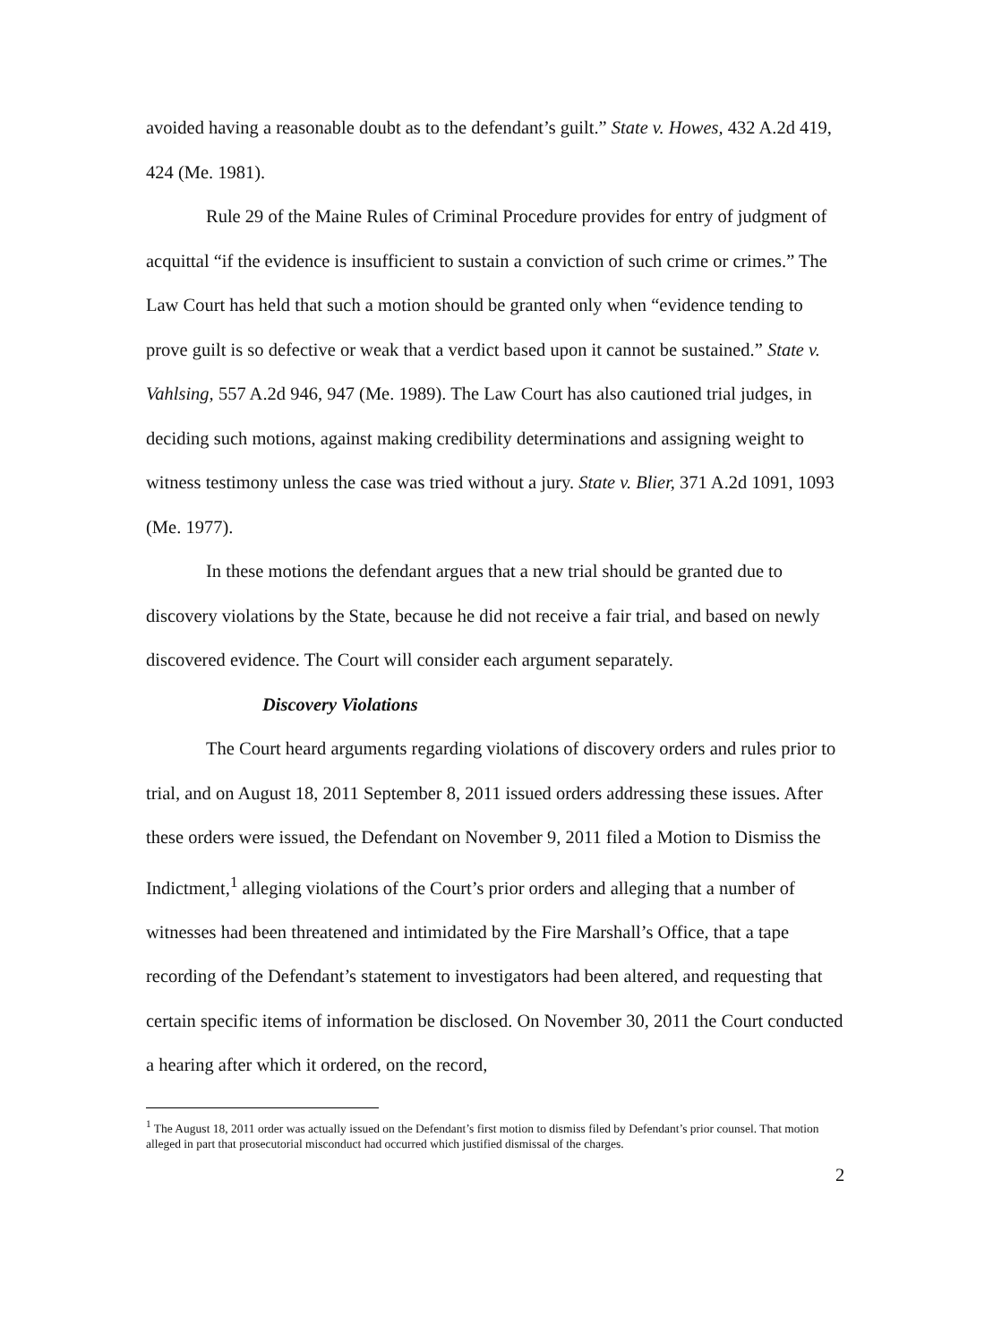avoided having a reasonable doubt as to the defendant’s guilt.” State v. Howes, 432 A.2d 419, 424 (Me. 1981).
Rule 29 of the Maine Rules of Criminal Procedure provides for entry of judgment of acquittal “if the evidence is insufficient to sustain a conviction of such crime or crimes.” The Law Court has held that such a motion should be granted only when “evidence tending to prove guilt is so defective or weak that a verdict based upon it cannot be sustained.” State v. Vahlsing, 557 A.2d 946, 947 (Me. 1989). The Law Court has also cautioned trial judges, in deciding such motions, against making credibility determinations and assigning weight to witness testimony unless the case was tried without a jury. State v. Blier, 371 A.2d 1091, 1093 (Me. 1977).
In these motions the defendant argues that a new trial should be granted due to discovery violations by the State, because he did not receive a fair trial, and based on newly discovered evidence. The Court will consider each argument separately.
Discovery Violations
The Court heard arguments regarding violations of discovery orders and rules prior to trial, and on August 18, 2011 September 8, 2011 issued orders addressing these issues. After these orders were issued, the Defendant on November 9, 2011 filed a Motion to Dismiss the Indictment,<sup>1</sup> alleging violations of the Court’s prior orders and alleging that a number of witnesses had been threatened and intimidated by the Fire Marshall’s Office, that a tape recording of the Defendant’s statement to investigators had been altered, and requesting that certain specific items of information be disclosed. On November 30, 2011 the Court conducted a hearing after which it ordered, on the record,
<sup>1</sup> The August 18, 2011 order was actually issued on the Defendant’s first motion to dismiss filed by Defendant’s prior counsel. That motion alleged in part that prosecutorial misconduct had occurred which justified dismissal of the charges.
2